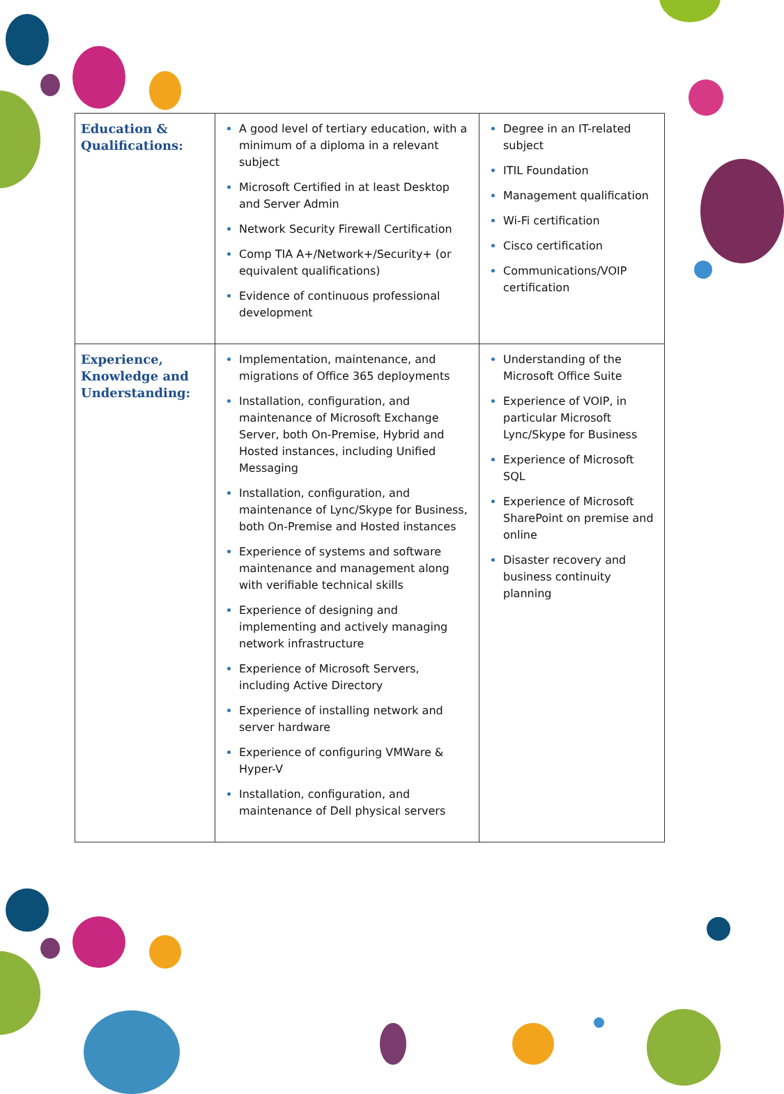| Education & Qualifications: | A good level of tertiary education, with a minimum of a diploma in a relevant subject Microsoft Certified in at least Desktop and Server Admin Network Security Firewall Certification Comp TIA A+/Network+/Security+ (or equivalent qualifications) Evidence of continuous professional development | Degree in an IT-related subject ITIL Foundation Management qualification Wi-Fi certification Cisco certification Communications/VOIP certification |
| Experience, Knowledge and Understanding: | Implementation, maintenance, and migrations of Office 365 deployments Installation, configuration, and maintenance of Microsoft Exchange Server, both On-Premise, Hybrid and Hosted instances, including Unified Messaging Installation, configuration, and maintenance of Lync/Skype for Business, both On-Premise and Hosted instances Experience of systems and software maintenance and management along with verifiable technical skills Experience of designing and implementing and actively managing network infrastructure Experience of Microsoft Servers, including Active Directory Experience of installing network and server hardware Experience of configuring VMWare & Hyper-V Installation, configuration, and maintenance of Dell physical servers | Understanding of the Microsoft Office Suite Experience of VOIP, in particular Microsoft Lync/Skype for Business Experience of Microsoft SQL Experience of Microsoft SharePoint on premise and online Disaster recovery and business continuity planning |